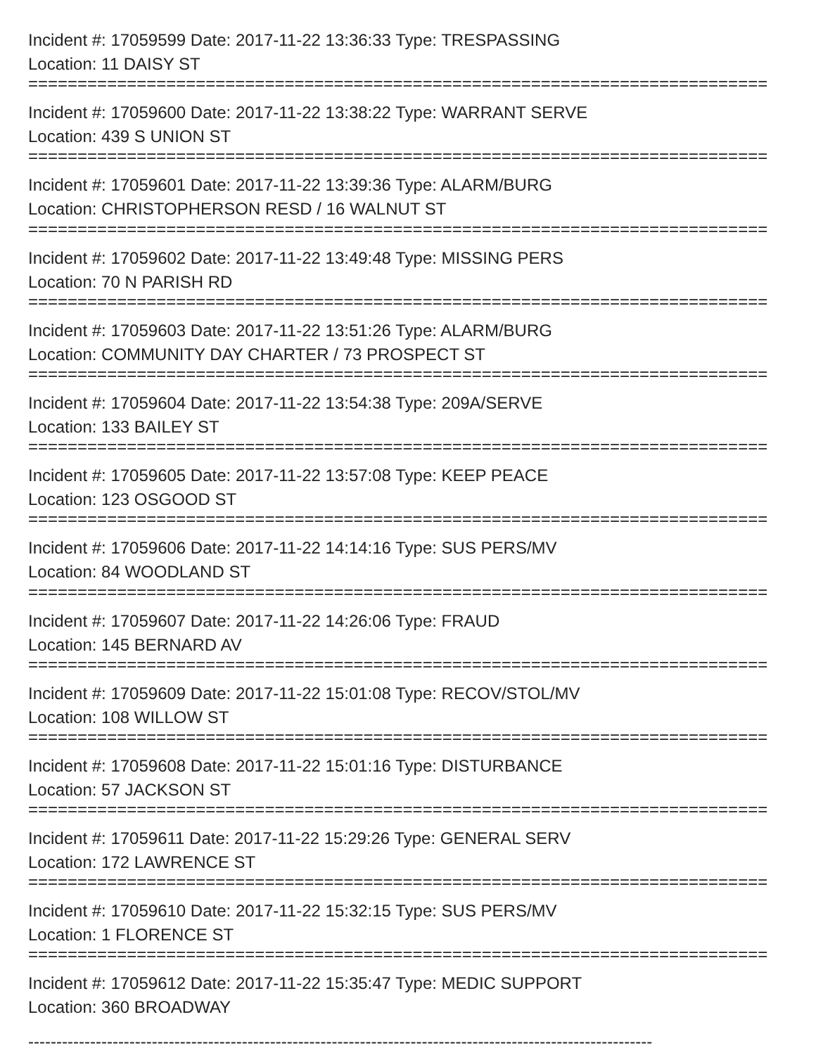Incident #: 17059599 Date: 2017-11-22 13:36:33 Type: TRESPASSING
Location: 11 DAISY ST
===========================================================================
Incident #: 17059600 Date: 2017-11-22 13:38:22 Type: WARRANT SERVE
Location: 439 S UNION ST
===========================================================================
Incident #: 17059601 Date: 2017-11-22 13:39:36 Type: ALARM/BURG
Location: CHRISTOPHERSON RESD / 16 WALNUT ST
===========================================================================
Incident #: 17059602 Date: 2017-11-22 13:49:48 Type: MISSING PERS
Location: 70 N PARISH RD
===========================================================================
Incident #: 17059603 Date: 2017-11-22 13:51:26 Type: ALARM/BURG
Location: COMMUNITY DAY CHARTER / 73 PROSPECT ST
===========================================================================
Incident #: 17059604 Date: 2017-11-22 13:54:38 Type: 209A/SERVE
Location: 133 BAILEY ST
===========================================================================
Incident #: 17059605 Date: 2017-11-22 13:57:08 Type: KEEP PEACE
Location: 123 OSGOOD ST
===========================================================================
Incident #: 17059606 Date: 2017-11-22 14:14:16 Type: SUS PERS/MV
Location: 84 WOODLAND ST
===========================================================================
Incident #: 17059607 Date: 2017-11-22 14:26:06 Type: FRAUD
Location: 145 BERNARD AV
===========================================================================
Incident #: 17059609 Date: 2017-11-22 15:01:08 Type: RECOV/STOL/MV
Location: 108 WILLOW ST
===========================================================================
Incident #: 17059608 Date: 2017-11-22 15:01:16 Type: DISTURBANCE
Location: 57 JACKSON ST
===========================================================================
Incident #: 17059611 Date: 2017-11-22 15:29:26 Type: GENERAL SERV
Location: 172 LAWRENCE ST
===========================================================================
Incident #: 17059610 Date: 2017-11-22 15:32:15 Type: SUS PERS/MV
Location: 1 FLORENCE ST
===========================================================================
Incident #: 17059612 Date: 2017-11-22 15:35:47 Type: MEDIC SUPPORT
Location: 360 BROADWAY
---------------------------------------------------------------------------------------------------------------